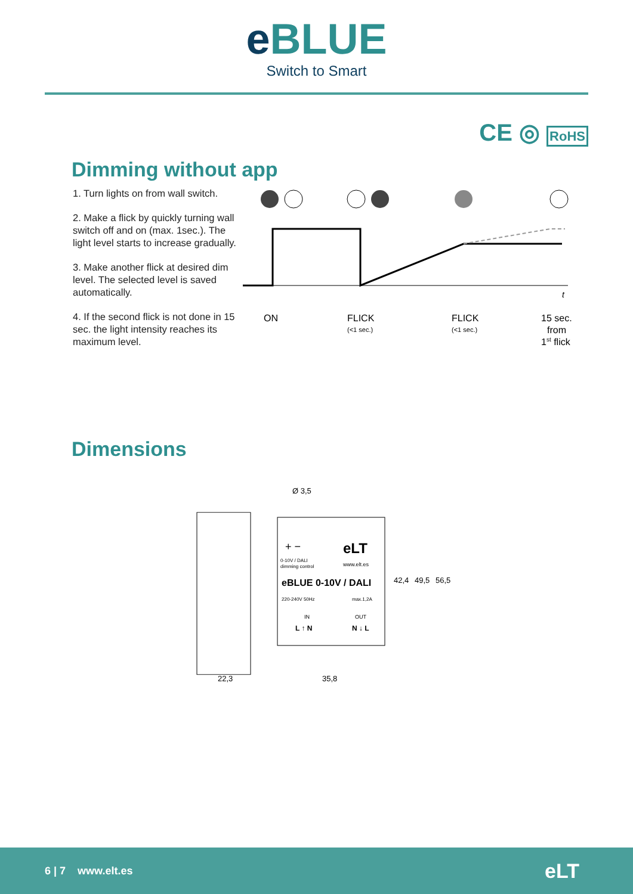e BLUE
Switch to Smart
CE ◎ RoHS
Dimming without app
1. Turn lights on from wall switch.
2. Make a flick by quickly turning wall switch off and on (max. 1sec.). The light level starts to increase gradually.
3. Make another flick at desired dim level. The selected level is saved automatically.
4. If the second flick is not done in 15 sec. the light intensity reaches its maximum level.
ON
FLICK
(<1 sec.)
FLICK
(<1 sec.)
15 sec.
from
1st flick
t
Dimensions
Ø 3,5
+ −
eLT
0-10V / DALI
dimming control
www.elt.es
eBLUE 0-10V / DALI
220-240V 50Hz
max.1,2A
IN
OUT
L ↑ N
N ↓ L
42,4
49,5
56,5
22,3
35,8
6 | 7 www.elt.es eLT